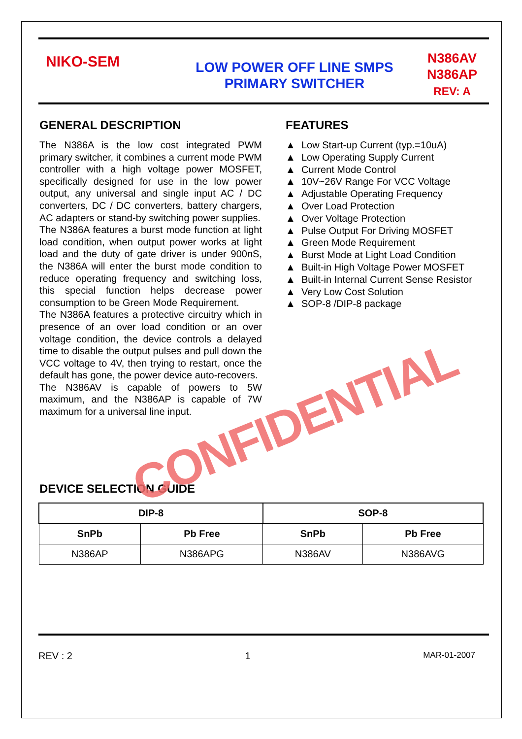NIKO-SEM
LOW POWER OFF LINE SMPS
PRIMARY SWITCHER
N386AV
N386AP
REV: A
GENERAL DESCRIPTION
The N386A is the low cost integrated PWM primary switcher, it combines a current mode PWM controller with a high voltage power MOSFET, specifically designed for use in the low power output, any universal and single input AC / DC converters, DC / DC converters, battery chargers, AC adapters or stand-by switching power supplies.
The N386A features a burst mode function at light load condition, when output power works at light load and the duty of gate driver is under 900nS, the N386A will enter the burst mode condition to reduce operating frequency and switching loss, this special function helps decrease power consumption to be Green Mode Requirement.
The N386A features a protective circuitry which in presence of an over load condition or an over voltage condition, the device controls a delayed time to disable the output pulses and pull down the VCC voltage to 4V, then trying to restart, once the default has gone, the power device auto-recovers.
The N386AV is capable of powers to 5W maximum, and the N386AP is capable of 7W maximum for a universal line input.
FEATURES
▲ Low Start-up Current (typ.=10uA)
▲ Low Operating Supply Current
▲ Current Mode Control
▲ 10V~26V Range For VCC Voltage
▲ Adjustable Operating Frequency
▲ Over Load Protection
▲ Over Voltage Protection
▲ Pulse Output For Driving MOSFET
▲ Green Mode Requirement
▲ Burst Mode at Light Load Condition
▲ Built-in High Voltage Power MOSFET
▲ Built-in Internal Current Sense Resistor
▲ Very Low Cost Solution
▲ SOP-8 /DIP-8 package
DEVICE SELECTION GUIDE
| DIP-8 | | SOP-8 | |
| --- | --- | --- | --- |
| SnPb | Pb Free | SnPb | Pb Free |
| N386AP | N386APG | N386AV | N386AVG |
REV : 2 1 MAR-01-2007
CONFIDENTIAL